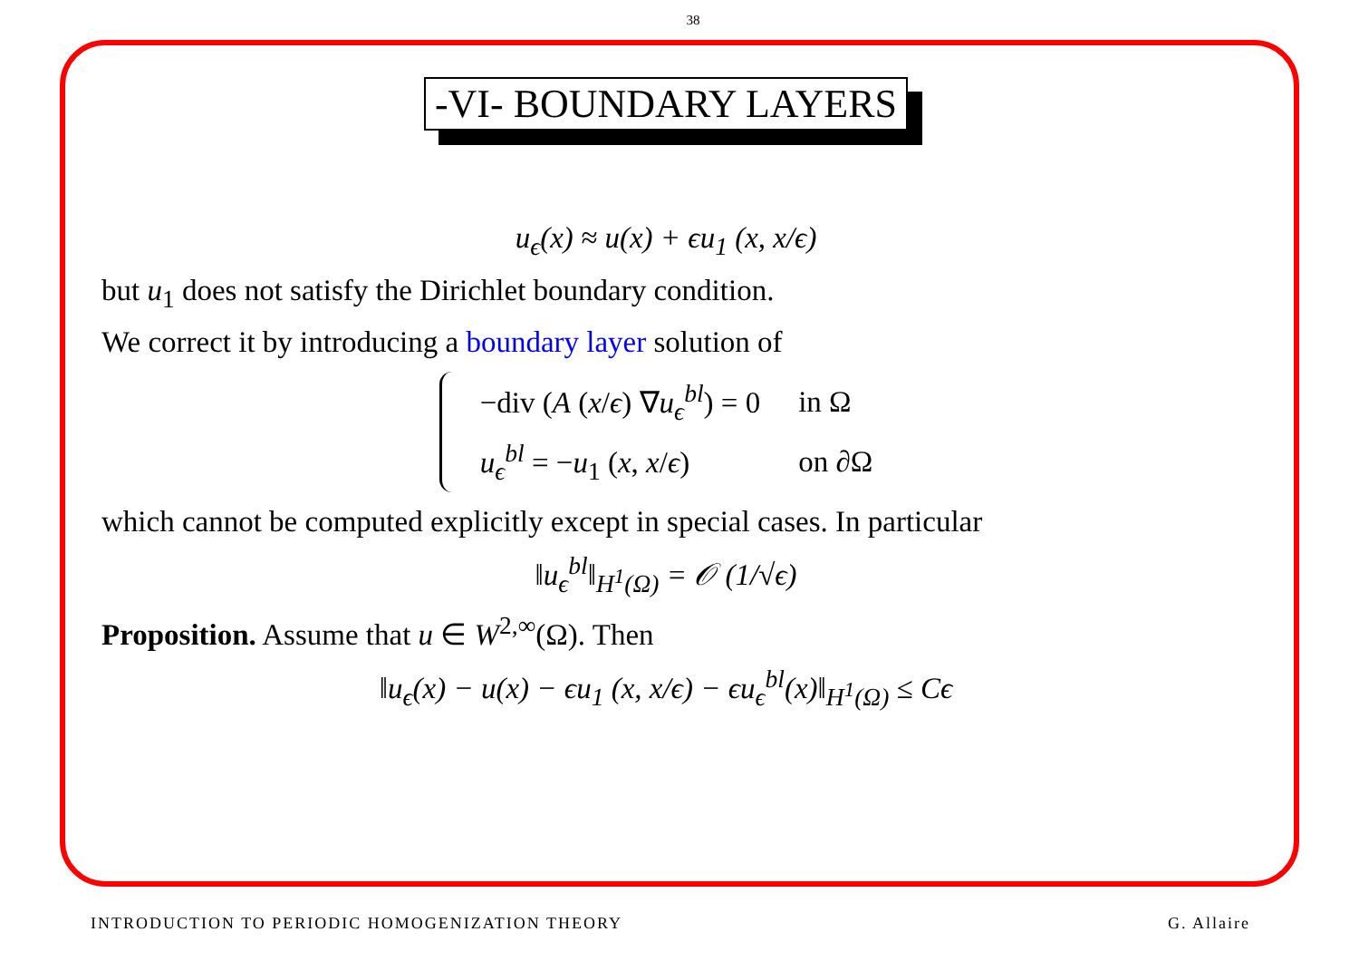38
-VI- BOUNDARY LAYERS
u<sub>ϵ</sub>(x) ≈ u(x) + ϵu<sub>1</sub> (x, x/ϵ)
but u<sub>1</sub> does not satisfy the Dirichlet boundary condition.
We correct it by introducing a boundary layer solution of
| −div ( A ( x / ϵ ) ∇ u<sub>ϵ</sub><sup>bl</sup>) = 0 | in Ω |
| u<sub>ϵ</sub><sup>bl</sup> = − u<sub>1</sub> ( x , x / ϵ ) | on ∂Ω |
which cannot be computed explicitly except in special cases. In particular
‖u<sub>ϵ</sub><sup>bl</sup>‖<sub>H<sup>1</sup>(Ω)</sub> = 𝒪 (1/√ϵ)
Proposition. Assume that u ∈ W<sup>2,∞</sup>(Ω). Then
‖u<sub>ϵ</sub>(x) − u(x) − ϵu<sub>1</sub> (x, x/ϵ) − ϵu<sub>ϵ</sub><sup>bl</sup>(x)‖<sub>H<sup>1</sup>(Ω)</sub> ≤ Cϵ
INTRODUCTION TO PERIODIC HOMOGENIZATION THEORY G. Allaire